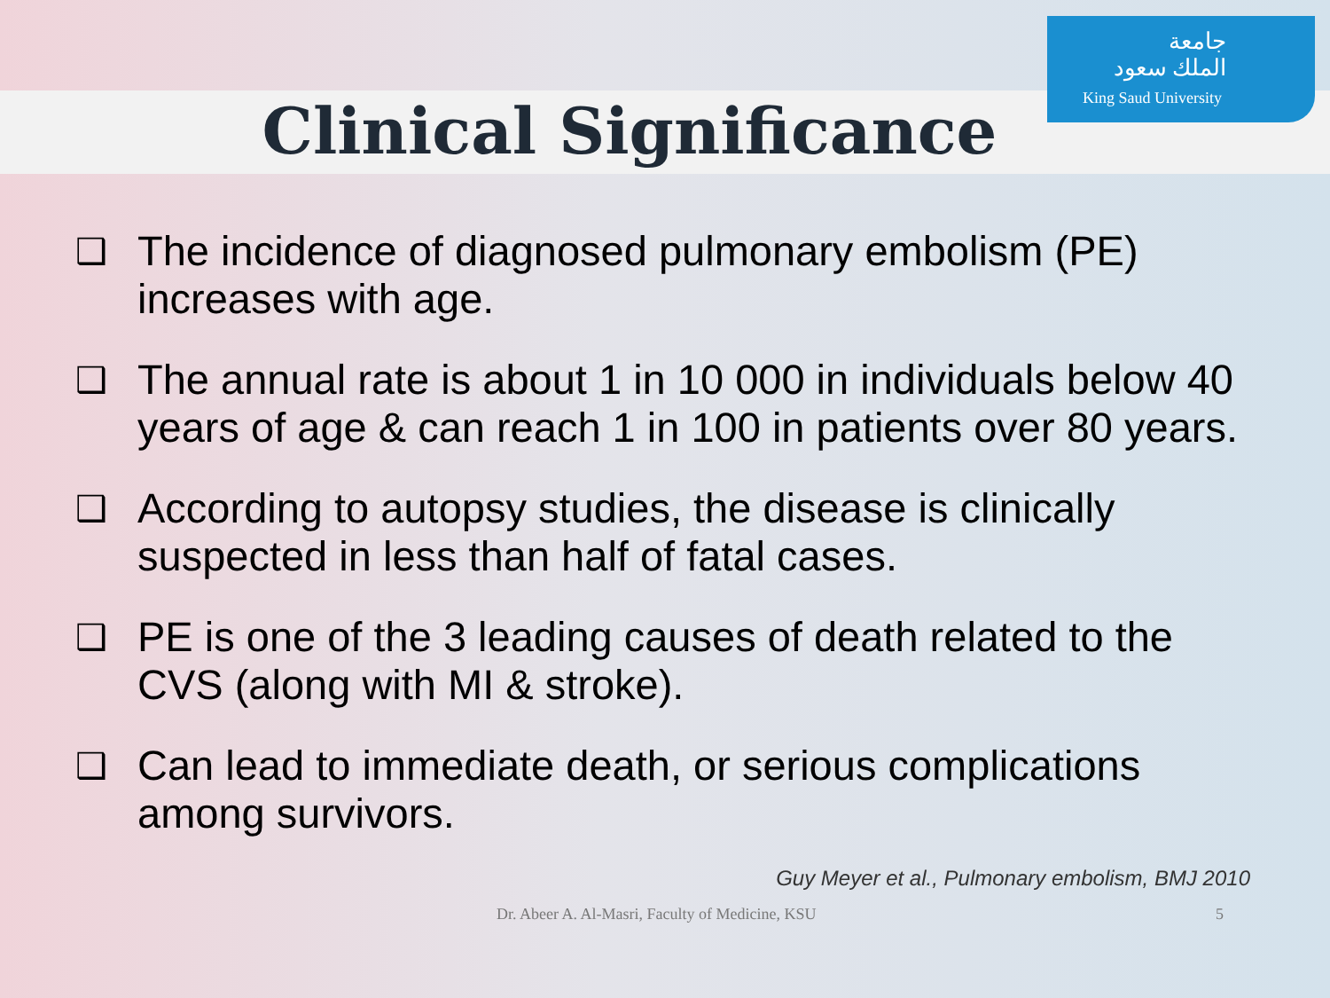جامعة
الملك سعود
King Saud University
Clinical Significance
❑ The incidence of diagnosed pulmonary embolism (PE) increases with age.
❑ The annual rate is about 1 in 10 000 in individuals below 40 years of age & can reach 1 in 100 in patients over 80 years.
❑ According to autopsy studies, the disease is clinically suspected in less than half of fatal cases.
❑ PE is one of the 3 leading causes of death related to the CVS (along with MI & stroke).
❑ Can lead to immediate death, or serious complications among survivors.
Guy Meyer et al., Pulmonary embolism, BMJ 2010
Dr. Abeer A. Al-Masri, Faculty of Medicine, KSU 5